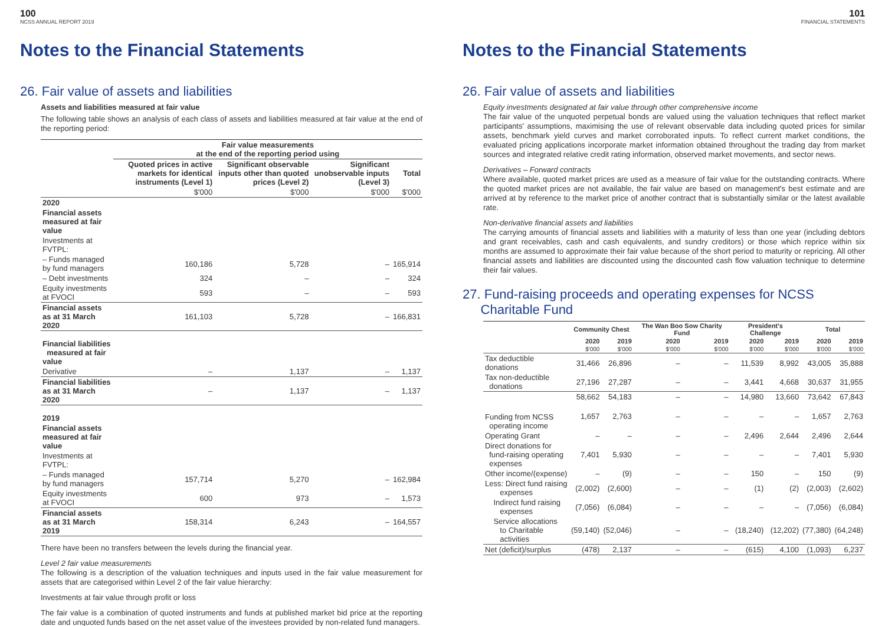100
NCSS ANNUAL REPORT 2019
Notes to the Financial Statements
26. Fair value of assets and liabilities
Assets and liabilities measured at fair value
The following table shows an analysis of each class of assets and liabilities measured at fair value at the end of the reporting period:
| | Fair value measurements at the end of the reporting period using | | | |
| --- | --- | --- | --- | --- |
| | Quoted prices in active markets for identical instruments (Level 1) | Significant observable inputs other than quoted prices (Level 2) | Significant unobservable inputs (Level 3) | Total |
| | $'000 | $'000 | $'000 | $'000 |
| 2020 | | | | |
| Financial assets measured at fair value | | | | |
| Investments at FVTPL: | | | | |
| – Funds managed by fund managers | 160,186 | 5,728 | – | 165,914 |
| – Debt investments | 324 | – | – | 324 |
| Equity investments at FVOCI | 593 | – | – | 593 |
| Financial assets as at 31 March 2020 | 161,103 | 5,728 | – | 166,831 |
| Financial liabilities measured at fair value | | | | |
| Derivative | – | 1,137 | – | 1,137 |
| Financial liabilities as at 31 March 2020 | – | 1,137 | – | 1,137 |
| 2019 | | | | |
| Financial assets measured at fair value | | | | |
| Investments at FVTPL: | | | | |
| – Funds managed by fund managers | 157,714 | 5,270 | – | 162,984 |
| Equity investments at FVOCI | 600 | 973 | – | 1,573 |
| Financial assets as at 31 March 2019 | 158,314 | 6,243 | – | 164,557 |
There have been no transfers between the levels during the financial year.
Level 2 fair value measurements
The following is a description of the valuation techniques and inputs used in the fair value measurement for assets that are categorised within Level 2 of the fair value hierarchy:
Investments at fair value through profit or loss
The fair value is a combination of quoted instruments and funds at published market bid price at the reporting date and unquoted funds based on the net asset value of the investees provided by non-related fund managers.
101
FINANCIAL STATEMENTS
Notes to the Financial Statements
26. Fair value of assets and liabilities
Equity investments designated at fair value through other comprehensive income
The fair value of the unquoted perpetual bonds are valued using the valuation techniques that reflect market participants' assumptions, maximising the use of relevant observable data including quoted prices for similar assets, benchmark yield curves and market corroborated inputs. To reflect current market conditions, the evaluated pricing applications incorporate market information obtained throughout the trading day from market sources and integrated relative credit rating information, observed market movements, and sector news.
Derivatives – Forward contracts
Where available, quoted market prices are used as a measure of fair value for the outstanding contracts. Where the quoted market prices are not available, the fair value are based on management's best estimate and are arrived at by reference to the market price of another contract that is substantially similar or the latest available rate.
Non-derivative financial assets and liabilities
The carrying amounts of financial assets and liabilities with a maturity of less than one year (including debtors and grant receivables, cash and cash equivalents, and sundry creditors) or those which reprice within six months are assumed to approximate their fair value because of the short period to maturity or repricing. All other financial assets and liabilities are discounted using the discounted cash flow valuation technique to determine their fair values.
27. Fund-raising proceeds and operating expenses for NCSS
Charitable Fund
| | Community Chest | | The Wan Boo Sow Charity Fund | | President's Challenge | | Total | |
| --- | --- | --- | --- | --- | --- | --- | --- | --- |
| | 2020 | 2019 | 2020 | 2019 | 2020 | 2019 | 2020 | 2019 |
| | $'000 | $'000 | $'000 | $'000 | $'000 | $'000 | $'000 | $'000 |
| Tax deductible donations | 31,466 | 26,896 | – | – | 11,539 | 8,992 | 43,005 | 35,888 |
| Tax non-deductible donations | 27,196 | 27,287 | – | – | 3,441 | 4,668 | 30,637 | 31,955 |
| | 58,662 | 54,183 | – | – | 14,980 | 13,660 | 73,642 | 67,843 |
| Funding from NCSS operating income | 1,657 | 2,763 | – | – | – | – | 1,657 | 2,763 |
| Operating Grant | – | – | – | – | 2,496 | 2,644 | 2,496 | 2,644 |
| Direct donations for fund-raising operating expenses | 7,401 | 5,930 | – | – | – | – | 7,401 | 5,930 |
| Other income/(expense) | – | (9) | – | – | 150 | – | 150 | (9) |
| Less: Direct fund raising expenses | (2,002) | (2,600) | – | – | (1) | (2) | (2,003) | (2,602) |
| Indirect fund raising expenses | (7,056) | (6,084) | – | – | – | – | (7,056) | (6,084) |
| Service allocations to Charitable activities | (59,140) | (52,046) | – | – | (18,240) | (12,202) | (77,380) | (64,248) |
| Net (deficit)/surplus | (478) | 2,137 | – | – | (615) | 4,100 | (1,093) | 6,237 |